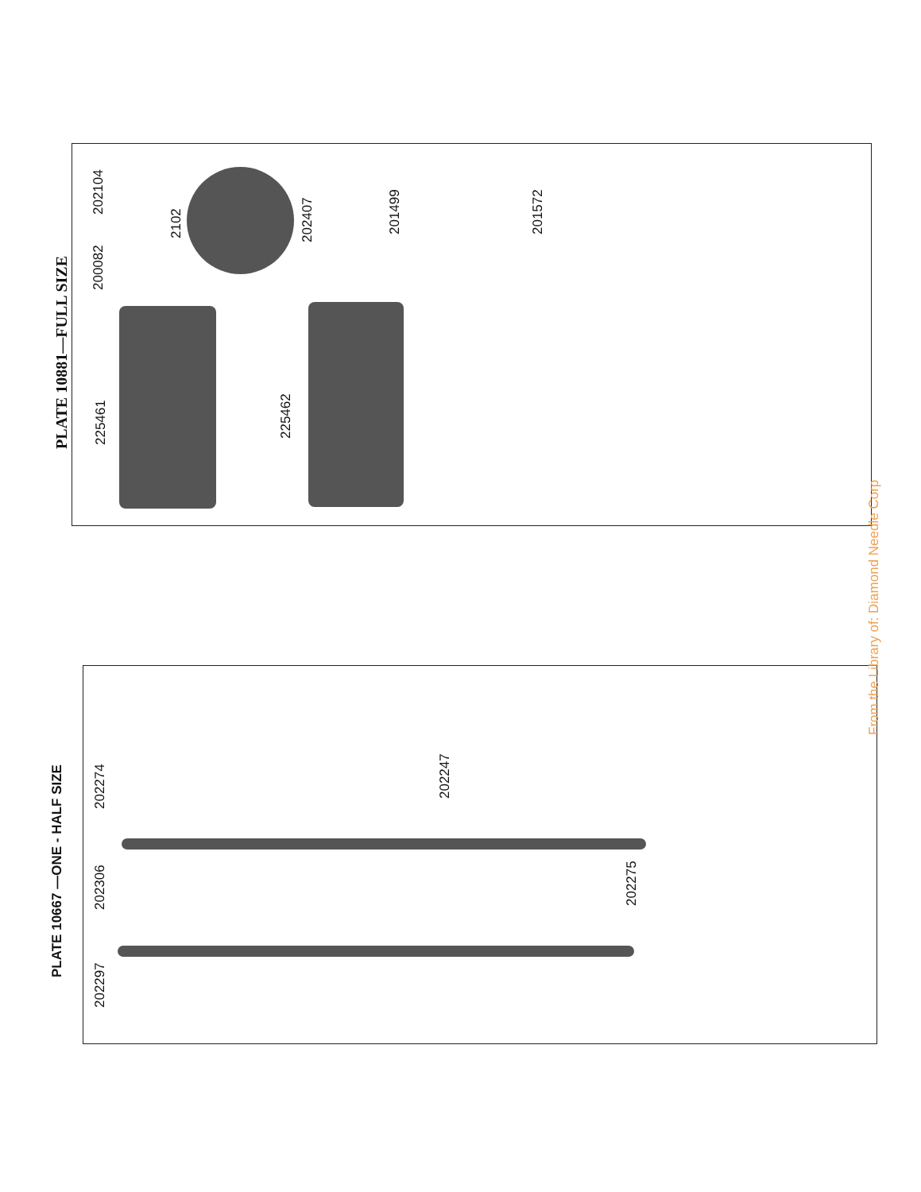PLATE 10881—FULL SIZE 225461 225462
200082
202104
2102 202407 201499 201572
PLATE 10667 —ONE - HALF SIZE
202274
202247
202306 202275
202297
From the Library of: Diamond Needle Corp